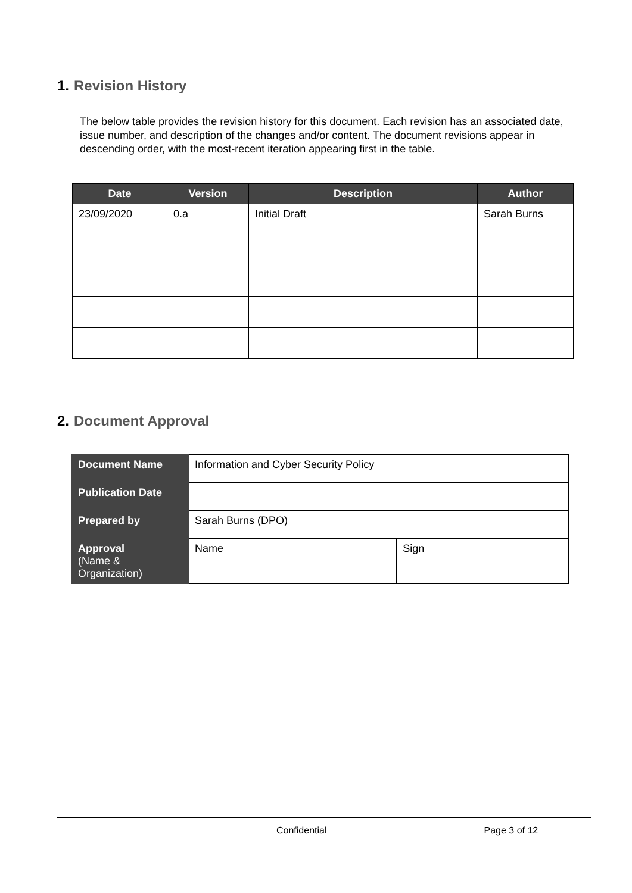1. Revision History
The below table provides the revision history for this document. Each revision has an associated date, issue number, and description of the changes and/or content. The document revisions appear in descending order, with the most-recent iteration appearing first in the table.
| Date | Version | Description | Author |
| --- | --- | --- | --- |
| 23/09/2020 | 0.a | Initial Draft | Sarah Burns |
2. Document Approval
| Document Name | Information and Cyber Security Policy | |
| Publication Date | | |
| Prepared by | Sarah Burns (DPO) | |
| Approval (Name & Organization) | Name | Sign |
Confidential Page 3 of 12